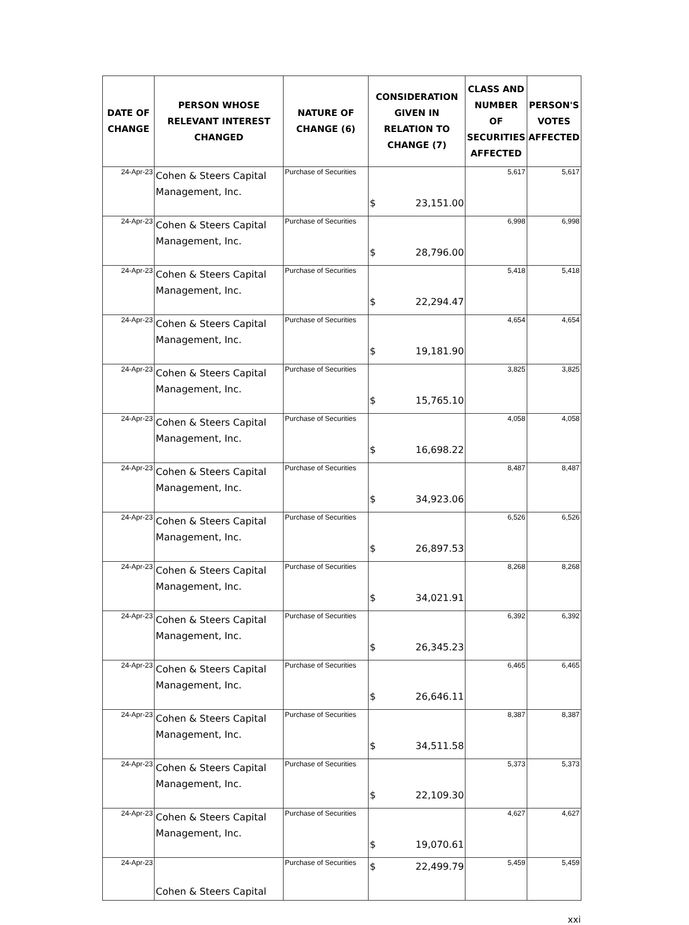| DATE OF CHANGE | PERSON WHOSE RELEVANT INTEREST CHANGED | NATURE OF CHANGE (6) | CONSIDERATION GIVEN IN RELATION TO CHANGE (7) | CLASS AND NUMBER OF SECURITIES AFFECTED | PERSON'S VOTES AFFECTED |
| --- | --- | --- | --- | --- | --- |
| 24-Apr-23 | Cohen & Steers Capital Management, Inc. | Purchase of Securities | $ 23,151.00 | 5,617 | 5,617 |
| 24-Apr-23 | Cohen & Steers Capital Management, Inc. | Purchase of Securities | $ 28,796.00 | 6,998 | 6,998 |
| 24-Apr-23 | Cohen & Steers Capital Management, Inc. | Purchase of Securities | $ 22,294.47 | 5,418 | 5,418 |
| 24-Apr-23 | Cohen & Steers Capital Management, Inc. | Purchase of Securities | $ 19,181.90 | 4,654 | 4,654 |
| 24-Apr-23 | Cohen & Steers Capital Management, Inc. | Purchase of Securities | $ 15,765.10 | 3,825 | 3,825 |
| 24-Apr-23 | Cohen & Steers Capital Management, Inc. | Purchase of Securities | $ 16,698.22 | 4,058 | 4,058 |
| 24-Apr-23 | Cohen & Steers Capital Management, Inc. | Purchase of Securities | $ 34,923.06 | 8,487 | 8,487 |
| 24-Apr-23 | Cohen & Steers Capital Management, Inc. | Purchase of Securities | $ 26,897.53 | 6,526 | 6,526 |
| 24-Apr-23 | Cohen & Steers Capital Management, Inc. | Purchase of Securities | $ 34,021.91 | 8,268 | 8,268 |
| 24-Apr-23 | Cohen & Steers Capital Management, Inc. | Purchase of Securities | $ 26,345.23 | 6,392 | 6,392 |
| 24-Apr-23 | Cohen & Steers Capital Management, Inc. | Purchase of Securities | $ 26,646.11 | 6,465 | 6,465 |
| 24-Apr-23 | Cohen & Steers Capital Management, Inc. | Purchase of Securities | $ 34,511.58 | 8,387 | 8,387 |
| 24-Apr-23 | Cohen & Steers Capital Management, Inc. | Purchase of Securities | $ 22,109.30 | 5,373 | 5,373 |
| 24-Apr-23 | Cohen & Steers Capital Management, Inc. | Purchase of Securities | $ 19,070.61 | 4,627 | 4,627 |
| 24-Apr-23 | Cohen & Steers Capital | Purchase of Securities | $ 22,499.79 | 5,459 | 5,459 |
xxi